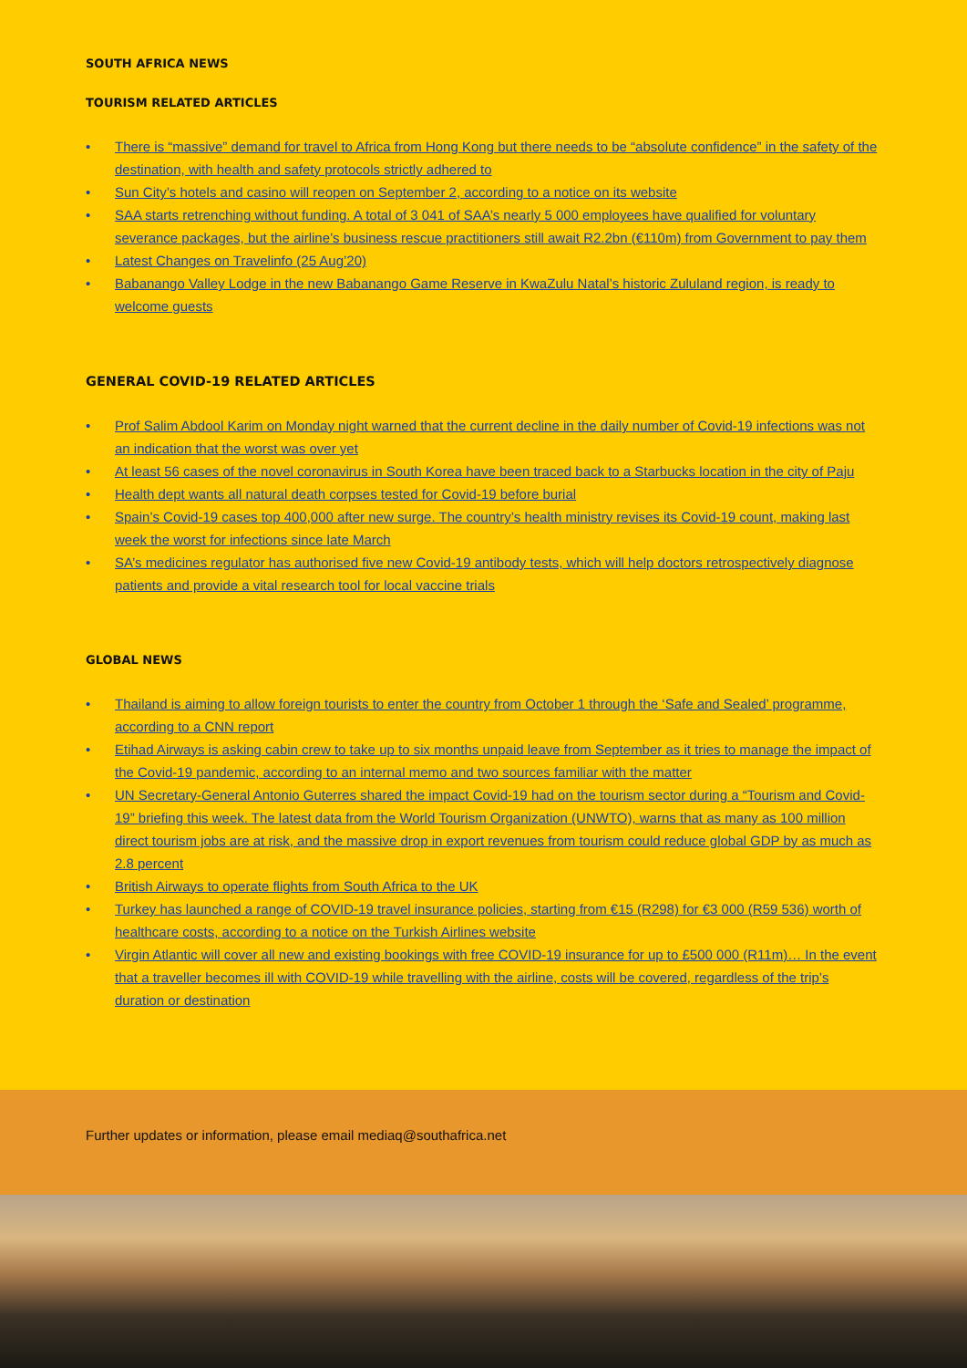SOUTH AFRICA NEWS
TOURISM RELATED ARTICLES
• There is “massive” demand for travel to Africa from Hong Kong but there needs to be “absolute confidence” in the safety of the destination, with health and safety protocols strictly adhered to
• Sun City’s hotels and casino will reopen on September 2, according to a notice on its website
• SAA starts retrenching without funding. A total of 3 041 of SAA’s nearly 5 000 employees have qualified for voluntary severance packages, but the airline’s business rescue practitioners still await R2.2bn (€110m) from Government to pay them
• Latest Changes on Travelinfo (25 Aug’20)
• Babanango Valley Lodge in the new Babanango Game Reserve in KwaZulu Natal’s historic Zululand region, is ready to welcome guests
GENERAL COVID-19 RELATED ARTICLES
• Prof Salim Abdool Karim on Monday night warned that the current decline in the daily number of Covid-19 infections was not an indication that the worst was over yet
• At least 56 cases of the novel coronavirus in South Korea have been traced back to a Starbucks location in the city of Paju
• Health dept wants all natural death corpses tested for Covid-19 before burial
• Spain’s Covid-19 cases top 400,000 after new surge. The country’s health ministry revises its Covid-19 count, making last week the worst for infections since late March
• SA’s medicines regulator has authorised five new Covid-19 antibody tests, which will help doctors retrospectively diagnose patients and provide a vital research tool for local vaccine trials
GLOBAL NEWS
• Thailand is aiming to allow foreign tourists to enter the country from October 1 through the ‘Safe and Sealed’ programme, according to a CNN report
• Etihad Airways is asking cabin crew to take up to six months unpaid leave from September as it tries to manage the impact of the Covid-19 pandemic, according to an internal memo and two sources familiar with the matter
• UN Secretary-General Antonio Guterres shared the impact Covid-19 had on the tourism sector during a “Tourism and Covid-19” briefing this week. The latest data from the World Tourism Organization (UNWTO), warns that as many as 100 million direct tourism jobs are at risk, and the massive drop in export revenues from tourism could reduce global GDP by as much as 2.8 percent
• British Airways to operate flights from South Africa to the UK
• Turkey has launched a range of COVID-19 travel insurance policies, starting from €15 (R298) for €3 000 (R59 536) worth of healthcare costs, according to a notice on the Turkish Airlines website
• Virgin Atlantic will cover all new and existing bookings with free COVID-19 insurance for up to £500 000 (R11m)… In the event that a traveller becomes ill with COVID-19 while travelling with the airline, costs will be covered, regardless of the trip’s duration or destination
Further updates or information, please email mediaq@southafrica.net